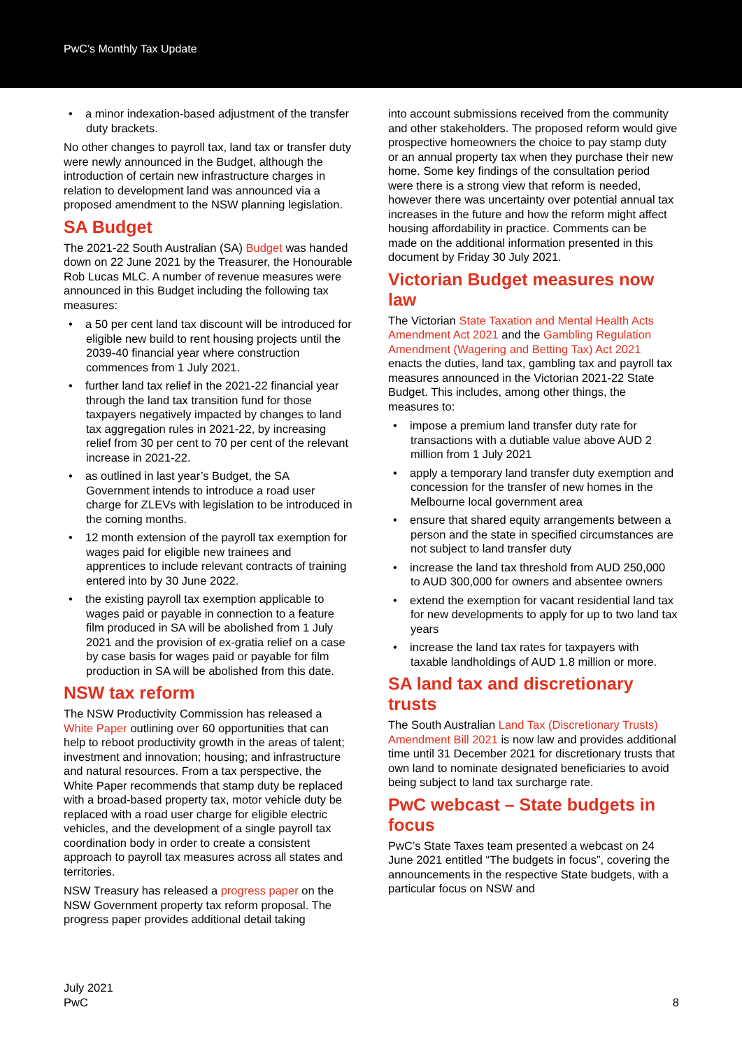PwC’s Monthly Tax Update
• a minor indexation-based adjustment of the transfer duty brackets.
No other changes to payroll tax, land tax or transfer duty were newly announced in the Budget, although the introduction of certain new infrastructure charges in relation to development land was announced via a proposed amendment to the NSW planning legislation.
SA Budget
The 2021-22 South Australian (SA) Budget was handed down on 22 June 2021 by the Treasurer, the Honourable Rob Lucas MLC. A number of revenue measures were announced in this Budget including the following tax measures:
• a 50 per cent land tax discount will be introduced for eligible new build to rent housing projects until the 2039-40 financial year where construction commences from 1 July 2021.
• further land tax relief in the 2021-22 financial year through the land tax transition fund for those taxpayers negatively impacted by changes to land tax aggregation rules in 2021-22, by increasing relief from 30 per cent to 70 per cent of the relevant increase in 2021-22.
• as outlined in last year’s Budget, the SA Government intends to introduce a road user charge for ZLEVs with legislation to be introduced in the coming months.
• 12 month extension of the payroll tax exemption for wages paid for eligible new trainees and apprentices to include relevant contracts of training entered into by 30 June 2022.
• the existing payroll tax exemption applicable to wages paid or payable in connection to a feature film produced in SA will be abolished from 1 July 2021 and the provision of ex-gratia relief on a case by case basis for wages paid or payable for film production in SA will be abolished from this date.
NSW tax reform
The NSW Productivity Commission has released a White Paper outlining over 60 opportunities that can help to reboot productivity growth in the areas of talent; investment and innovation; housing; and infrastructure and natural resources. From a tax perspective, the White Paper recommends that stamp duty be replaced with a broad-based property tax, motor vehicle duty be replaced with a road user charge for eligible electric vehicles, and the development of a single payroll tax coordination body in order to create a consistent approach to payroll tax measures across all states and territories.
NSW Treasury has released a progress paper on the NSW Government property tax reform proposal. The progress paper provides additional detail taking
into account submissions received from the community and other stakeholders. The proposed reform would give prospective homeowners the choice to pay stamp duty or an annual property tax when they purchase their new home. Some key findings of the consultation period were there is a strong view that reform is needed, however there was uncertainty over potential annual tax increases in the future and how the reform might affect housing affordability in practice. Comments can be made on the additional information presented in this document by Friday 30 July 2021.
Victorian Budget measures now law
The Victorian State Taxation and Mental Health Acts Amendment Act 2021 and the Gambling Regulation Amendment (Wagering and Betting Tax) Act 2021 enacts the duties, land tax, gambling tax and payroll tax measures announced in the Victorian 2021-22 State Budget. This includes, among other things, the measures to:
• impose a premium land transfer duty rate for transactions with a dutiable value above AUD 2 million from 1 July 2021
• apply a temporary land transfer duty exemption and concession for the transfer of new homes in the Melbourne local government area
• ensure that shared equity arrangements between a person and the state in specified circumstances are not subject to land transfer duty
• increase the land tax threshold from AUD 250,000 to AUD 300,000 for owners and absentee owners
• extend the exemption for vacant residential land tax for new developments to apply for up to two land tax years
• increase the land tax rates for taxpayers with taxable landholdings of AUD 1.8 million or more.
SA land tax and discretionary trusts
The South Australian Land Tax (Discretionary Trusts) Amendment Bill 2021 is now law and provides additional time until 31 December 2021 for discretionary trusts that own land to nominate designated beneficiaries to avoid being subject to land tax surcharge rate.
PwC webcast – State budgets in focus
PwC’s State Taxes team presented a webcast on 24 June 2021 entitled “The budgets in focus”, covering the announcements in the respective State budgets, with a particular focus on NSW and
July 2021
PwC
8